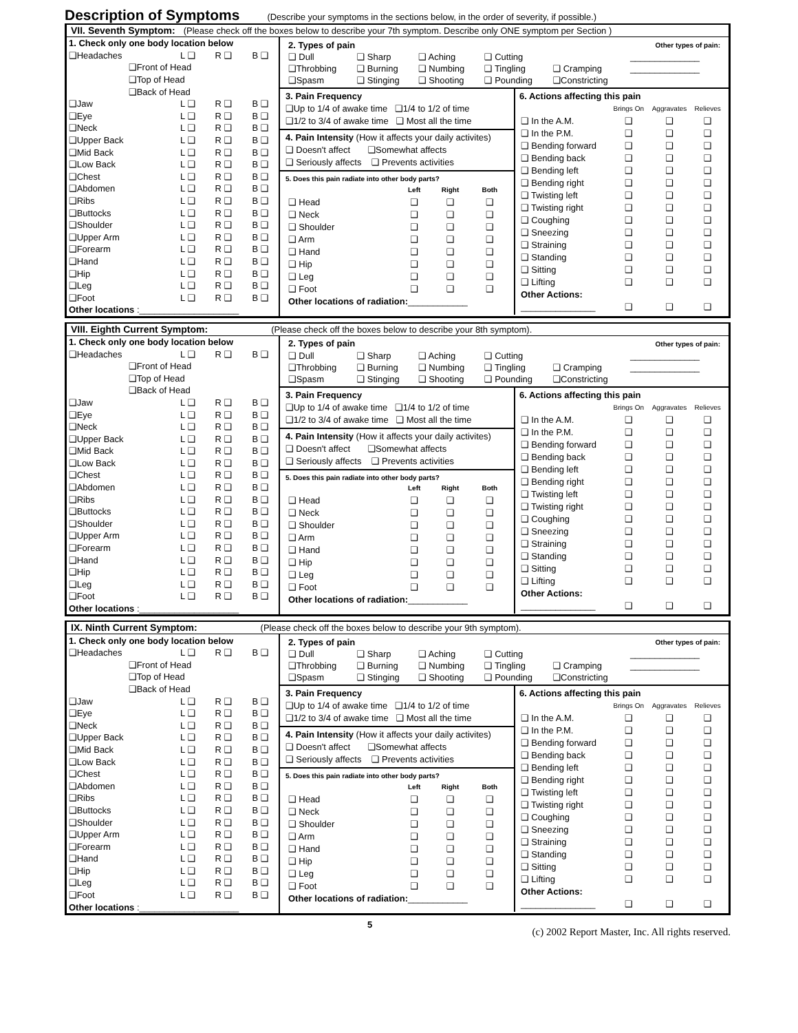Description of Symptoms
(Describe your symptoms in the sections below, in the order of severity, if possible.)
VII. Seventh Symptom: (Please check off the boxes below to describe your 7th symptom. Describe only ONE symptom per Section )
| 1. Check only one body location below | | | |
| ❑Headaches | L ❑ | R ❑ | B ❑ |
| ❑Front of Head | | | |
| ❑Top of Head | | | |
| ❑Back of Head | | | |
| ❑Jaw | L ❑ | R ❑ | B ❑ |
| ❑Eye | L ❑ | R ❑ | B ❑ |
| ❑Neck | L ❑ | R ❑ | B ❑ |
| ❑Upper Back | L ❑ | R ❑ | B ❑ |
| ❑Mid Back | L ❑ | R ❑ | B ❑ |
| ❑Low Back | L ❑ | R ❑ | B ❑ |
| ❑Chest | L ❑ | R ❑ | B ❑ |
| ❑Abdomen | L ❑ | R ❑ | B ❑ |
| ❑Ribs | L ❑ | R ❑ | B ❑ |
| ❑Buttocks | L ❑ | R ❑ | B ❑ |
| ❑Shoulder | L ❑ | R ❑ | B ❑ |
| ❑Upper Arm | L ❑ | R ❑ | B ❑ |
| ❑Forearm | L ❑ | R ❑ | B ❑ |
| ❑Hand | L ❑ | R ❑ | B ❑ |
| ❑Hip | L ❑ | R ❑ | B ❑ |
| ❑Leg | L ❑ | R ❑ | B ❑ |
| ❑Foot | L ❑ | R ❑ | B ❑ |
| Other locations :____________________ | | | |
| 2. Types of pain | | | | Other types of pain: | |
| ❑ Dull | ❑ Sharp | ❑ Aching | ❑ Cutting | | ______________ |
| ❑Throbbing | ❑ Burning | ❑ Numbing | ❑ Tingling | ❑ Cramping | ______________ |
| ❑Spasm | ❑ Stinging | ❑ Shooting | ❑ Pounding | ❑Constricting | |
3. Pain Frequency
❑Up to 1/4 of awake time ❑1/4 to 1/2 of time
❑1/2 to 3/4 of awake time ❑ Most all the time
4. Pain Intensity (How it affects your daily activites)
❑ Doesn't affect ❑Somewhat affects
❑ Seriously affects ❑ Prevents activities
5. Does this pain radiate into other body parts?
| | Left | Right | Both |
| ❑ Head | ❑ | ❑ | ❑ |
| ❑ Neck | ❑ | ❑ | ❑ |
| ❑ Shoulder | ❑ | ❑ | ❑ |
| ❑ Arm | ❑ | ❑ | ❑ |
| ❑ Hand | ❑ | ❑ | ❑ |
| ❑ Hip | ❑ | ❑ | ❑ |
| ❑ Leg | ❑ | ❑ | ❑ |
| ❑ Foot | ❑ | ❑ | ❑ |
| Other locations of radiation: ____________ | | | |
6. Actions affecting this pain
| | Brings On | Aggravates | Relieves |
| ❑ In the A.M. | ❑ | ❑ | ❑ |
| ❑ In the P.M. | ❑ | ❑ | ❑ |
| ❑ Bending forward | ❑ | ❑ | ❑ |
| ❑ Bending back | ❑ | ❑ | ❑ |
| ❑ Bending left | ❑ | ❑ | ❑ |
| ❑ Bending right | ❑ | ❑ | ❑ |
| ❑ Twisting left | ❑ | ❑ | ❑ |
| ❑ Twisting right | ❑ | ❑ | ❑ |
| ❑ Coughing | ❑ | ❑ | ❑ |
| ❑ Sneezing | ❑ | ❑ | ❑ |
| ❑ Straining | ❑ | ❑ | ❑ |
| ❑ Standing | ❑ | ❑ | ❑ |
| ❑ Sitting | ❑ | ❑ | ❑ |
| ❑ Lifting | ❑ | ❑ | ❑ |
| Other Actions: | | | |
| _______________ | ❑ | ❑ | ❑ |
VIII. Eighth Current Symptom: (Please check off the boxes below to describe your 8th symptom).
| 1. Check only one body location below | | | |
| ❑Headaches | L ❑ | R ❑ | B ❑ |
| ❑Front of Head | | | |
| ❑Top of Head | | | |
| ❑Back of Head | | | |
| ❑Jaw | L ❑ | R ❑ | B ❑ |
| ❑Eye | L ❑ | R ❑ | B ❑ |
| ❑Neck | L ❑ | R ❑ | B ❑ |
| ❑Upper Back | L ❑ | R ❑ | B ❑ |
| ❑Mid Back | L ❑ | R ❑ | B ❑ |
| ❑Low Back | L ❑ | R ❑ | B ❑ |
| ❑Chest | L ❑ | R ❑ | B ❑ |
| ❑Abdomen | L ❑ | R ❑ | B ❑ |
| ❑Ribs | L ❑ | R ❑ | B ❑ |
| ❑Buttocks | L ❑ | R ❑ | B ❑ |
| ❑Shoulder | L ❑ | R ❑ | B ❑ |
| ❑Upper Arm | L ❑ | R ❑ | B ❑ |
| ❑Forearm | L ❑ | R ❑ | B ❑ |
| ❑Hand | L ❑ | R ❑ | B ❑ |
| ❑Hip | L ❑ | R ❑ | B ❑ |
| ❑Leg | L ❑ | R ❑ | B ❑ |
| ❑Foot | L ❑ | R ❑ | B ❑ |
| Other locations :____________________ | | | |
| 2. Types of pain | | | | Other types of pain: | |
| ❑ Dull | ❑ Sharp | ❑ Aching | ❑ Cutting | | ______________ |
| ❑Throbbing | ❑ Burning | ❑ Numbing | ❑ Tingling | ❑ Cramping | ______________ |
| ❑Spasm | ❑ Stinging | ❑ Shooting | ❑ Pounding | ❑Constricting | |
3. Pain Frequency
❑Up to 1/4 of awake time ❑1/4 to 1/2 of time
❑1/2 to 3/4 of awake time ❑ Most all the time
4. Pain Intensity (How it affects your daily activites)
❑ Doesn't affect ❑Somewhat affects
❑ Seriously affects ❑ Prevents activities
5. Does this pain radiate into other body parts?
| | Left | Right | Both |
| ❑ Head | ❑ | ❑ | ❑ |
| ❑ Neck | ❑ | ❑ | ❑ |
| ❑ Shoulder | ❑ | ❑ | ❑ |
| ❑ Arm | ❑ | ❑ | ❑ |
| ❑ Hand | ❑ | ❑ | ❑ |
| ❑ Hip | ❑ | ❑ | ❑ |
| ❑ Leg | ❑ | ❑ | ❑ |
| ❑ Foot | ❑ | ❑ | ❑ |
| Other locations of radiation: ____________ | | | |
6. Actions affecting this pain
| | Brings On | Aggravates | Relieves |
| ❑ In the A.M. | ❑ | ❑ | ❑ |
| ❑ In the P.M. | ❑ | ❑ | ❑ |
| ❑ Bending forward | ❑ | ❑ | ❑ |
| ❑ Bending back | ❑ | ❑ | ❑ |
| ❑ Bending left | ❑ | ❑ | ❑ |
| ❑ Bending right | ❑ | ❑ | ❑ |
| ❑ Twisting left | ❑ | ❑ | ❑ |
| ❑ Twisting right | ❑ | ❑ | ❑ |
| ❑ Coughing | ❑ | ❑ | ❑ |
| ❑ Sneezing | ❑ | ❑ | ❑ |
| ❑ Straining | ❑ | ❑ | ❑ |
| ❑ Standing | ❑ | ❑ | ❑ |
| ❑ Sitting | ❑ | ❑ | ❑ |
| ❑ Lifting | ❑ | ❑ | ❑ |
| Other Actions: | | | |
| _______________ | ❑ | ❑ | ❑ |
IX. Ninth Current Symptom: (Please check off the boxes below to describe your 9th symptom).
| 1. Check only one body location below | | | |
| ❑Headaches | L ❑ | R ❑ | B ❑ |
| ❑Front of Head | | | |
| ❑Top of Head | | | |
| ❑Back of Head | | | |
| ❑Jaw | L ❑ | R ❑ | B ❑ |
| ❑Eye | L ❑ | R ❑ | B ❑ |
| ❑Neck | L ❑ | R ❑ | B ❑ |
| ❑Upper Back | L ❑ | R ❑ | B ❑ |
| ❑Mid Back | L ❑ | R ❑ | B ❑ |
| ❑Low Back | L ❑ | R ❑ | B ❑ |
| ❑Chest | L ❑ | R ❑ | B ❑ |
| ❑Abdomen | L ❑ | R ❑ | B ❑ |
| ❑Ribs | L ❑ | R ❑ | B ❑ |
| ❑Buttocks | L ❑ | R ❑ | B ❑ |
| ❑Shoulder | L ❑ | R ❑ | B ❑ |
| ❑Upper Arm | L ❑ | R ❑ | B ❑ |
| ❑Forearm | L ❑ | R ❑ | B ❑ |
| ❑Hand | L ❑ | R ❑ | B ❑ |
| ❑Hip | L ❑ | R ❑ | B ❑ |
| ❑Leg | L ❑ | R ❑ | B ❑ |
| ❑Foot | L ❑ | R ❑ | B ❑ |
| Other locations :____________________ | | | |
| 2. Types of pain | | | | Other types of pain: | |
| ❑ Dull | ❑ Sharp | ❑ Aching | ❑ Cutting | | ______________ |
| ❑Throbbing | ❑ Burning | ❑ Numbing | ❑ Tingling | ❑ Cramping | ______________ |
| ❑Spasm | ❑ Stinging | ❑ Shooting | ❑ Pounding | ❑Constricting | |
3. Pain Frequency
❑Up to 1/4 of awake time ❑1/4 to 1/2 of time
❑1/2 to 3/4 of awake time ❑ Most all the time
4. Pain Intensity (How it affects your daily activites)
❑ Doesn't affect ❑Somewhat affects
❑ Seriously affects ❑ Prevents activities
5. Does this pain radiate into other body parts?
| | Left | Right | Both |
| ❑ Head | ❑ | ❑ | ❑ |
| ❑ Neck | ❑ | ❑ | ❑ |
| ❑ Shoulder | ❑ | ❑ | ❑ |
| ❑ Arm | ❑ | ❑ | ❑ |
| ❑ Hand | ❑ | ❑ | ❑ |
| ❑ Hip | ❑ | ❑ | ❑ |
| ❑ Leg | ❑ | ❑ | ❑ |
| ❑ Foot | ❑ | ❑ | ❑ |
| Other locations of radiation: ____________ | | | |
6. Actions affecting this pain
| | Brings On | Aggravates | Relieves |
| ❑ In the A.M. | ❑ | ❑ | ❑ |
| ❑ In the P.M. | ❑ | ❑ | ❑ |
| ❑ Bending forward | ❑ | ❑ | ❑ |
| ❑ Bending back | ❑ | ❑ | ❑ |
| ❑ Bending left | ❑ | ❑ | ❑ |
| ❑ Bending right | ❑ | ❑ | ❑ |
| ❑ Twisting left | ❑ | ❑ | ❑ |
| ❑ Twisting right | ❑ | ❑ | ❑ |
| ❑ Coughing | ❑ | ❑ | ❑ |
| ❑ Sneezing | ❑ | ❑ | ❑ |
| ❑ Straining | ❑ | ❑ | ❑ |
| ❑ Standing | ❑ | ❑ | ❑ |
| ❑ Sitting | ❑ | ❑ | ❑ |
| ❑ Lifting | ❑ | ❑ | ❑ |
| Other Actions: | | | |
| _______________ | ❑ | ❑ | ❑ |
5 (c) 2002 Report Master, Inc. All rights reserved.